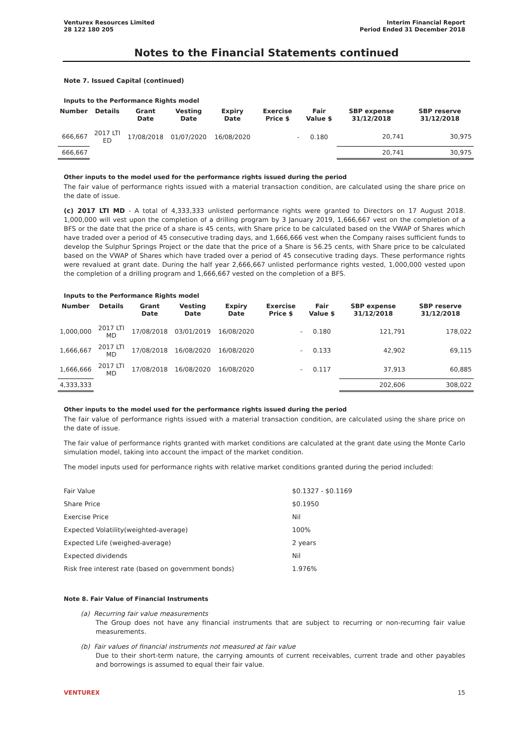Venturex Resources Limited
28 122 180 205
Interim Financial Report
Period Ended 31 December 2018
Notes to the Financial Statements continued
Note 7. Issued Capital (continued)
Inputs to the Performance Rights model
| Number | Details | Grant Date | Vesting Date | Expiry Date | Exercise Price $ | Fair Value $ | SBP expense 31/12/2018 | SBP reserve 31/12/2018 |
| --- | --- | --- | --- | --- | --- | --- | --- | --- |
| 666,667 | 2017 LTI ED | 17/08/2018 | 01/07/2020 | 16/08/2020 | - | 0.180 | 20,741 | 30,975 |
| 666,667 | | | | | | | 20,741 | 30,975 |
Other inputs to the model used for the performance rights issued during the period
The fair value of performance rights issued with a material transaction condition, are calculated using the share price on the date of issue.
(c) 2017 LTI MD - A total of 4,333,333 unlisted performance rights were granted to Directors on 17 August 2018. 1,000,000 will vest upon the completion of a drilling program by 3 January 2019, 1,666,667 vest on the completion of a BFS or the date that the price of a share is 45 cents, with Share price to be calculated based on the VWAP of Shares which have traded over a period of 45 consecutive trading days, and 1,666,666 vest when the Company raises sufficient funds to develop the Sulphur Springs Project or the date that the price of a Share is 56.25 cents, with Share price to be calculated based on the VWAP of Shares which have traded over a period of 45 consecutive trading days. These performance rights were revalued at grant date. During the half year 2,666,667 unlisted performance rights vested, 1,000,000 vested upon the completion of a drilling program and 1,666,667 vested on the completion of a BFS.
Inputs to the Performance Rights model
| Number | Details | Grant Date | Vesting Date | Expiry Date | Exercise Price $ | Fair Value $ | SBP expense 31/12/2018 | SBP reserve 31/12/2018 |
| --- | --- | --- | --- | --- | --- | --- | --- | --- |
| 1,000,000 | 2017 LTI MD | 17/08/2018 | 03/01/2019 | 16/08/2020 | - | 0.180 | 121,791 | 178,022 |
| 1,666,667 | 2017 LTI MD | 17/08/2018 | 16/08/2020 | 16/08/2020 | - | 0.133 | 42,902 | 69,115 |
| 1,666,666 | 2017 LTI MD | 17/08/2018 | 16/08/2020 | 16/08/2020 | - | 0.117 | 37,913 | 60,885 |
| 4,333,333 | | | | | | | 202,606 | 308,022 |
Other inputs to the model used for the performance rights issued during the period
The fair value of performance rights issued with a material transaction condition, are calculated using the share price on the date of issue.
The fair value of performance rights granted with market conditions are calculated at the grant date using the Monte Carlo simulation model, taking into account the impact of the market condition.
The model inputs used for performance rights with relative market conditions granted during the period included:
| Fair Value | $0.1327 - $0.1169 |
| Share Price | $0.1950 |
| Exercise Price | Nil |
| Expected Volatility(weighted-average) | 100% |
| Expected Life (weighed-average) | 2 years |
| Expected dividends | Nil |
| Risk free interest rate (based on government bonds) | 1.976% |
Note 8. Fair Value of Financial Instruments
(a) Recurring fair value measurements
The Group does not have any financial instruments that are subject to recurring or non-recurring fair value measurements.
(b) Fair values of financial instruments not measured at fair value
Due to their short-term nature, the carrying amounts of current receivables, current trade and other payables and borrowings is assumed to equal their fair value.
VENTUREX 15